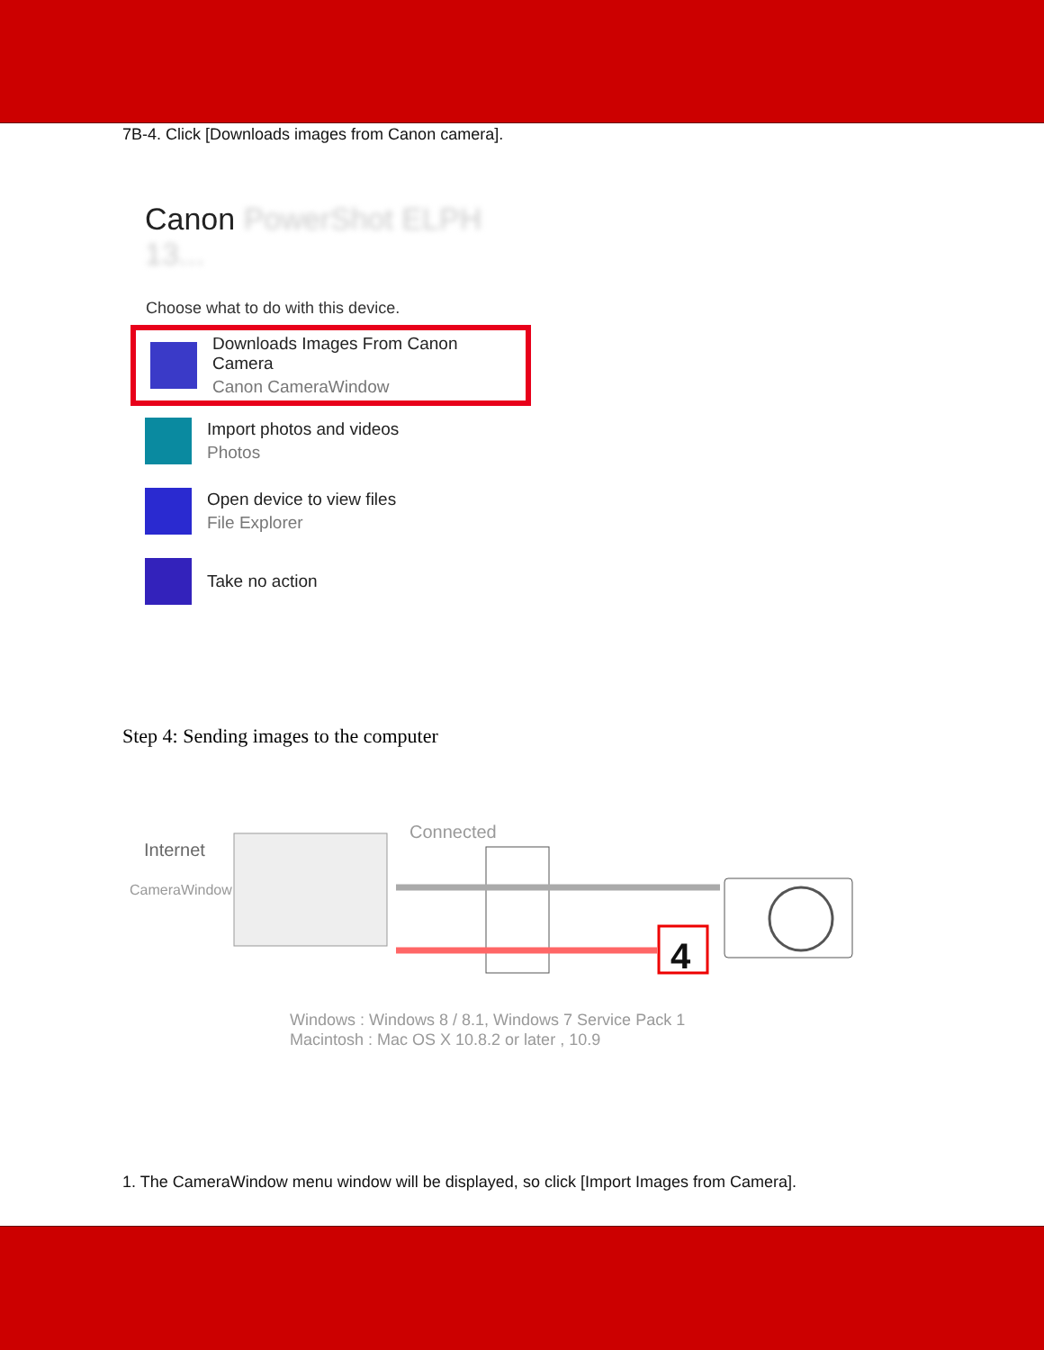7B-4. Click [Downloads images from Canon camera].
Canon PowerShot ELPH 13...
Choose what to do with this device.
Downloads Images From Canon Camera
Canon CameraWindow
Import photos and videos
Photos
Open device to view files
File Explorer
Take no action
Step 4: Sending images to the computer
Internet
CameraWindow
Connected
Windows : Windows 8 / 8.1, Windows 7 Service Pack 1
Macintosh : Mac OS X 10.8.2 or later , 10.9
4
1. The CameraWindow menu window will be displayed, so click [Import Images from Camera].